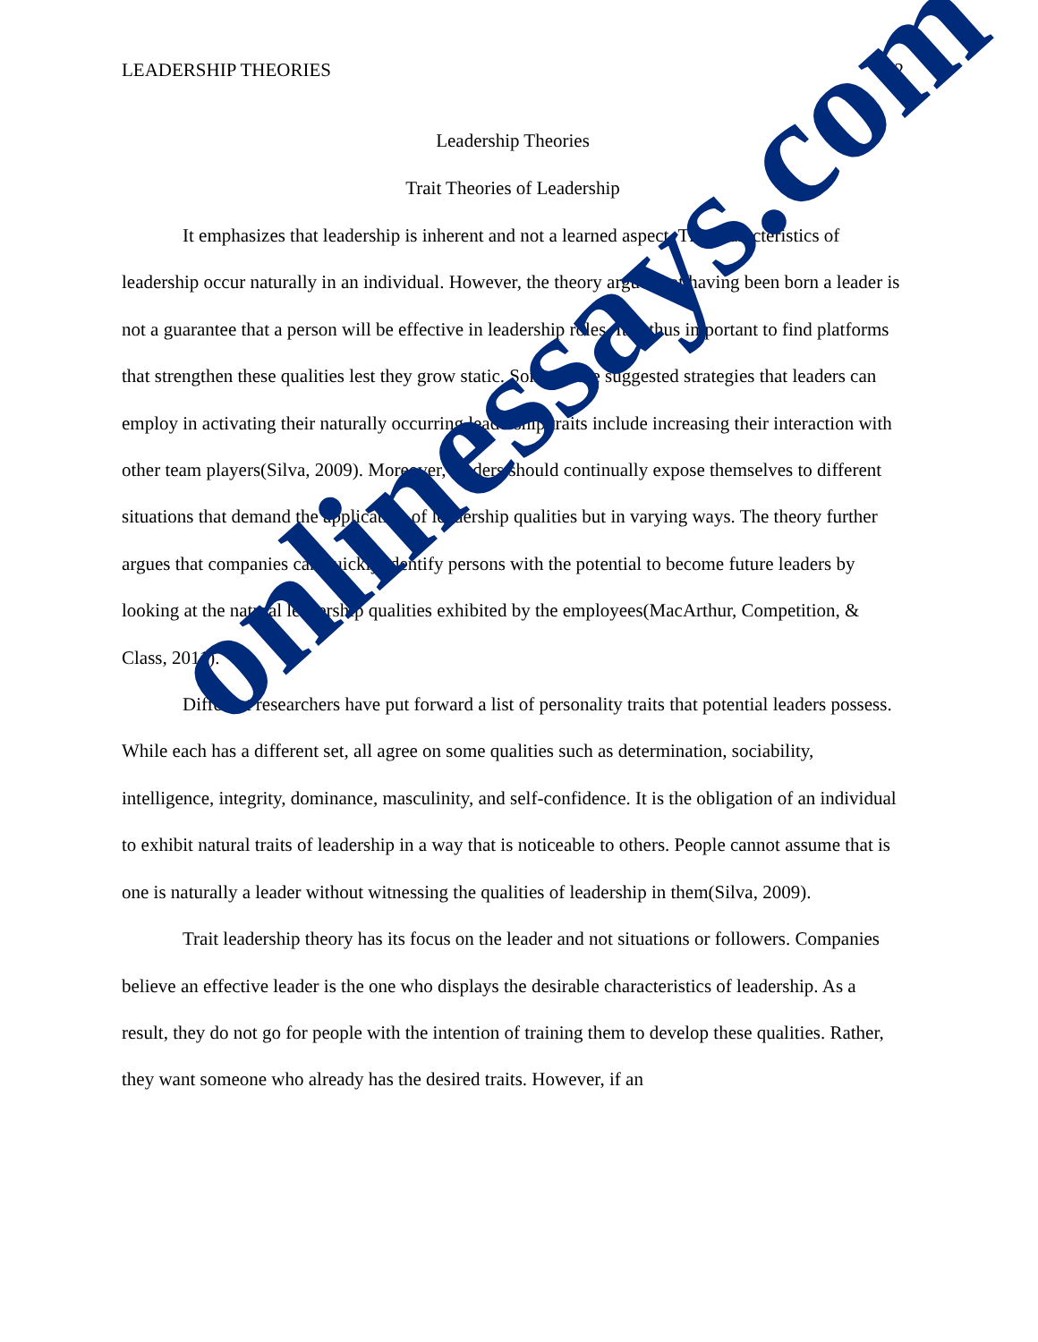LEADERSHIP THEORIES 2
Leadership Theories
Trait Theories of Leadership
It emphasizes that leadership is inherent and not a learned aspect. The characteristics of leadership occur naturally in an individual. However, the theory arguesthat having been born a leader is not a guarantee that a person will be effective in leadership roles. It is thus important to find platforms that strengthen these qualities lest they grow static. Some of the suggested strategies that leaders can employ in activating their naturally occurring leadership traits include increasing their interaction with other team players(Silva, 2009). Moreover, leaders should continually expose themselves to different situations that demand the application of leadership qualities but in varying ways. The theory further argues that companies can quickly identify persons with the potential to become future leaders by looking at the natural leadership qualities exhibited by the employees(MacArthur, Competition, & Class, 2011).
Different researchers have put forward a list of personality traits that potential leaders possess. While each has a different set, all agree on some qualities such as determination, sociability, intelligence, integrity, dominance, masculinity, and self-confidence. It is the obligation of an individual to exhibit natural traits of leadership in a way that is noticeable to others. People cannot assume that is one is naturally a leader without witnessing the qualities of leadership in them(Silva, 2009).
Trait leadership theory has its focus on the leader and not situations or followers. Companies believe an effective leader is the one who displays the desirable characteristics of leadership. As a result, they do not go for people with the intention of training them to develop these qualities. Rather, they want someone who already has the desired traits. However, if an
onlinessays.com